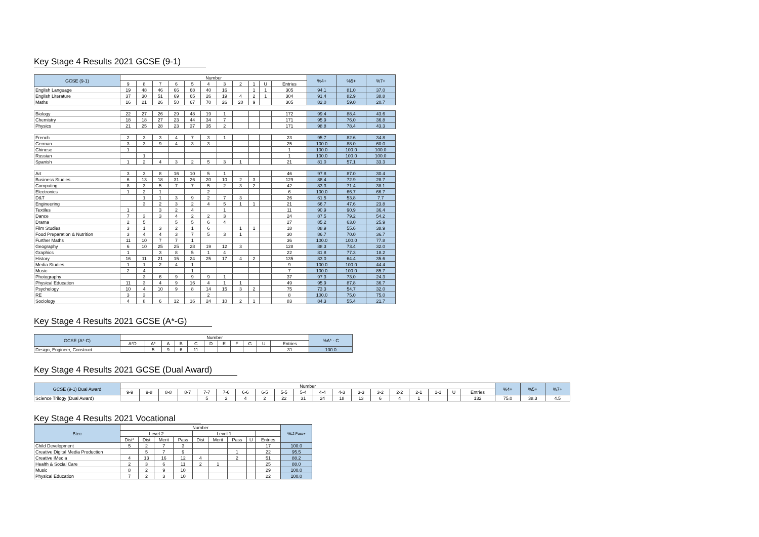Key Stage 4 Results 2021 GCSE (9-1)
| GCSE (9-1) | Number | | | | | | | | | | | %4+ | %5+ | %7+ |
| --- | --- | --- | --- | --- | --- | --- | --- | --- | --- | --- | --- | --- | --- | --- |
| | 9 | 8 | 7 | 6 | 5 | 4 | 3 | 2 | 1 | U | Entries | | | |
| English Language | 19 | 48 | 46 | 66 | 68 | 40 | 16 | | 1 | 1 | 305 | 94.1 | 81.0 | 37.0 |
| English Literature | 37 | 30 | 51 | 69 | 65 | 26 | 19 | 4 | 2 | 1 | 304 | 91.4 | 82.9 | 38.8 |
| Maths | 16 | 21 | 26 | 50 | 67 | 70 | 26 | 20 | 9 | | 305 | 82.0 | 59.0 | 20.7 |
| Biology | 22 | 27 | 26 | 29 | 48 | 19 | 1 | | | | 172 | 99.4 | 88.4 | 43.6 |
| Chemistry | 18 | 18 | 27 | 23 | 44 | 34 | 7 | | | | 171 | 95.9 | 76.0 | 36.8 |
| Physics | 21 | 25 | 28 | 23 | 37 | 35 | 2 | | | | 171 | 98.8 | 78.4 | 43.3 |
| French | 2 | 3 | 3 | 4 | 7 | 3 | 1 | | | | 23 | 95.7 | 82.6 | 34.8 |
| German | 3 | 3 | 9 | 4 | 3 | 3 | | | | | 25 | 100.0 | 88.0 | 60.0 |
| Chinese | 1 | | | | | | | | | | 1 | 100.0 | 100.0 | 100.0 |
| Russian | | 1 | | | | | | | | | 1 | 100.0 | 100.0 | 100.0 |
| Spanish | 1 | 2 | 4 | 3 | 2 | 5 | 3 | 1 | | | 21 | 81.0 | 57.1 | 33.3 |
| Art | 3 | 3 | 8 | 16 | 10 | 5 | 1 | | | | 46 | 97.8 | 87.0 | 30.4 |
| Business Studies | 6 | 13 | 18 | 31 | 26 | 20 | 10 | 2 | 3 | | 129 | 88.4 | 72.9 | 28.7 |
| Computing | 8 | 3 | 5 | 7 | 7 | 5 | 2 | 3 | 2 | | 42 | 83.3 | 71.4 | 38.1 |
| Electronics | 1 | 2 | 1 | | | 2 | | | | | 6 | 100.0 | 66.7 | 66.7 |
| D&T | | 1 | 1 | 3 | 9 | 2 | 7 | 3 | | | 26 | 61.5 | 53.8 | 7.7 |
| Engineering | | 3 | 2 | 3 | 2 | 4 | 5 | 1 | 1 | | 21 | 66.7 | 47.6 | 23.8 |
| Textiles | 1 | | 3 | 2 | 4 | | 1 | | | | 11 | 90.9 | 90.9 | 36.4 |
| Dance | 7 | 3 | 3 | 4 | 2 | 2 | 3 | | | | 24 | 87.5 | 79.2 | 54.2 |
| Drama | 2 | 5 | | 5 | 5 | 6 | 4 | | | | 27 | 85.2 | 63.0 | 25.9 |
| Film Studies | 3 | 1 | 3 | 2 | 1 | 6 | | 1 | 1 | | 18 | 88.9 | 55.6 | 38.9 |
| Food Preparation & Nutrition | 3 | 4 | 4 | 3 | 7 | 5 | 3 | 1 | | | 30 | 86.7 | 70.0 | 36.7 |
| Further Maths | 11 | 10 | 7 | 7 | 1 | | | | | | 36 | 100.0 | 100.0 | 77.8 |
| Geography | 6 | 10 | 25 | 25 | 28 | 19 | 12 | 3 | | | 128 | 88.3 | 73.4 | 32.0 |
| Graphics | 1 | | 3 | 8 | 5 | 1 | 4 | | | | 22 | 81.8 | 77.3 | 18.2 |
| History | 16 | 11 | 21 | 15 | 24 | 25 | 17 | 4 | 2 | | 135 | 83.0 | 64.4 | 35.6 |
| Media Studies | 1 | 1 | 2 | 4 | 1 | | | | | | 9 | 100.0 | 100.0 | 44.4 |
| Music | 2 | 4 | | | 1 | | | | | | 7 | 100.0 | 100.0 | 85.7 |
| Photography | | 3 | 6 | 9 | 9 | 9 | 1 | | | | 37 | 97.3 | 73.0 | 24.3 |
| Physical Education | 11 | 3 | 4 | 9 | 16 | 4 | 1 | 1 | | | 49 | 95.9 | 87.8 | 36.7 |
| Psychology | 10 | 4 | 10 | 9 | 8 | 14 | 15 | 3 | 2 | | 75 | 73.3 | 54.7 | 32.0 |
| RE | 3 | 3 | | | | 2 | | | | | 8 | 100.0 | 75.0 | 75.0 |
| Sociology | 4 | 8 | 6 | 12 | 16 | 24 | 10 | 2 | 1 | | 83 | 84.3 | 55.4 | 21.7 |
Key Stage 4 Results 2021 GCSE (A*-G)
| GCSE (A*-C) | Number | | | | | | | | | | | %A* - C |
| --- | --- | --- | --- | --- | --- | --- | --- | --- | --- | --- | --- | --- |
| | A*D | A* | A | B | C | D | E | F | G | U | Entries | |
| Design, Engineer, Construct | | 5 | 9 | 6 | 11 | | | | | | 31 | 100.0 |
Key Stage 4 Results 2021 GCSE (Dual Award)
| GCSE (9-1) Dual Award | Number | | | | | | | | | | | | | | | | | | | %4+ | %5+ | %7+ |
| --- | --- | --- | --- | --- | --- | --- | --- | --- | --- | --- | --- | --- | --- | --- | --- | --- | --- | --- | --- | --- | --- | --- |
| | 9-9 | 9-8 | 8-8 | 8-7 | 7-7 | 7-6 | 6-6 | 6-5 | 5-5 | 5-4 | 4-4 | 4-3 | 3-3 | 3-2 | 2-2 | 2-1 | 1-1 | U | Entries | | | |
| Science Trilogy (Dual Award) | | | | | 5 | 2 | 4 | 2 | 22 | 31 | 24 | 18 | 13 | 6 | 4 | 1 | | | 132 | 75.0 | 38.3 | 4.5 |
Key Stage 4 Results 2021 Vocational
| Btec | Number | | | | | | | | | %L2 Pass+ |
| --- | --- | --- | --- | --- | --- | --- | --- | --- | --- | --- |
| | Level 2 | | | | Level 1 | | | | | |
| | Dist* | Dist | Merit | Pass | Dist | Merit | Pass | U | Entries | |
| Child Development | 5 | 2 | 7 | 3 | | | | | 17 | 100.0 |
| Creative Digital Media Production | | 5 | 7 | 9 | | | 1 | | 22 | 95.5 |
| Creative iMedia | 4 | 13 | 16 | 12 | 4 | | 2 | | 51 | 88.2 |
| Health & Social Care | 2 | 3 | 6 | 11 | 2 | 1 | | | 25 | 88.0 |
| Music | 8 | 2 | 9 | 10 | | | | | 29 | 100.0 |
| Physical Education | 7 | 2 | 3 | 10 | | | | | 22 | 100.0 |